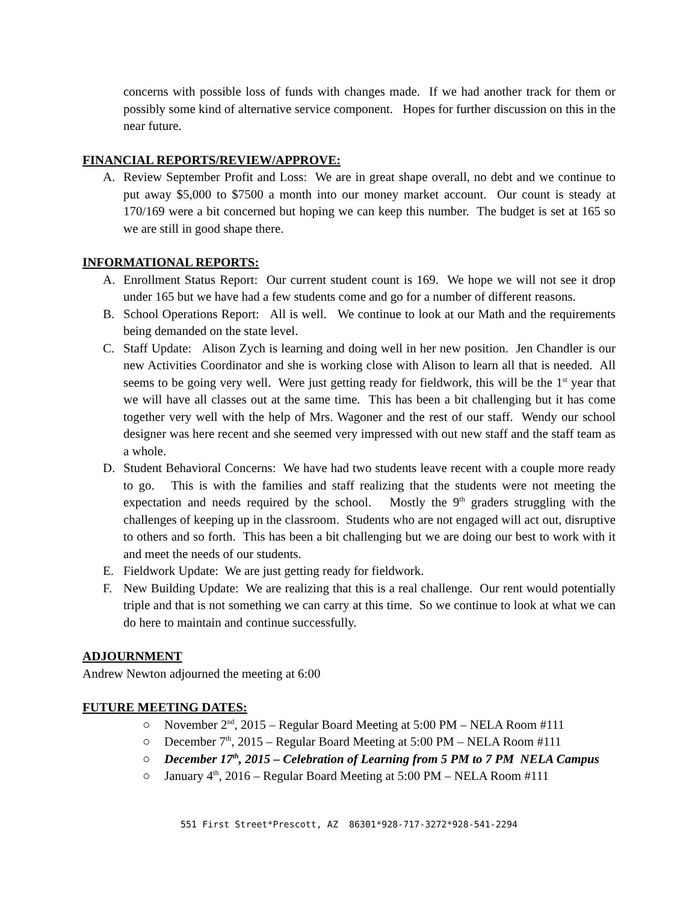concerns with possible loss of funds with changes made. If we had another track for them or possibly some kind of alternative service component. Hopes for further discussion on this in the near future.
FINANCIAL REPORTS/REVIEW/APPROVE:
A. Review September Profit and Loss: We are in great shape overall, no debt and we continue to put away $5,000 to $7500 a month into our money market account. Our count is steady at 170/169 were a bit concerned but hoping we can keep this number. The budget is set at 165 so we are still in good shape there.
INFORMATIONAL REPORTS:
A. Enrollment Status Report: Our current student count is 169. We hope we will not see it drop under 165 but we have had a few students come and go for a number of different reasons.
B. School Operations Report: All is well. We continue to look at our Math and the requirements being demanded on the state level.
C. Staff Update: Alison Zych is learning and doing well in her new position. Jen Chandler is our new Activities Coordinator and she is working close with Alison to learn all that is needed. All seems to be going very well. Were just getting ready for fieldwork, this will be the 1<sup>st</sup> year that we will have all classes out at the same time. This has been a bit challenging but it has come together very well with the help of Mrs. Wagoner and the rest of our staff. Wendy our school designer was here recent and she seemed very impressed with out new staff and the staff team as a whole.
D. Student Behavioral Concerns: We have had two students leave recent with a couple more ready to go. This is with the families and staff realizing that the students were not meeting the expectation and needs required by the school. Mostly the 9<sup>th</sup> graders struggling with the challenges of keeping up in the classroom. Students who are not engaged will act out, disruptive to others and so forth. This has been a bit challenging but we are doing our best to work with it and meet the needs of our students.
E. Fieldwork Update: We are just getting ready for fieldwork.
F. New Building Update: We are realizing that this is a real challenge. Our rent would potentially triple and that is not something we can carry at this time. So we continue to look at what we can do here to maintain and continue successfully.
ADJOURNMENT
Andrew Newton adjourned the meeting at 6:00
FUTURE MEETING DATES:
○ November 2<sup>nd</sup>, 2015 – Regular Board Meeting at 5:00 PM – NELA Room #111
○ December 7<sup>th</sup>, 2015 – Regular Board Meeting at 5:00 PM – NELA Room #111
○ December 17<sup>th</sup>, 2015 – Celebration of Learning from 5 PM to 7 PM NELA Campus
○ January 4<sup>th</sup>, 2016 – Regular Board Meeting at 5:00 PM – NELA Room #111
551 First Street*Prescott, AZ 86301*928-717-3272*928-541-2294